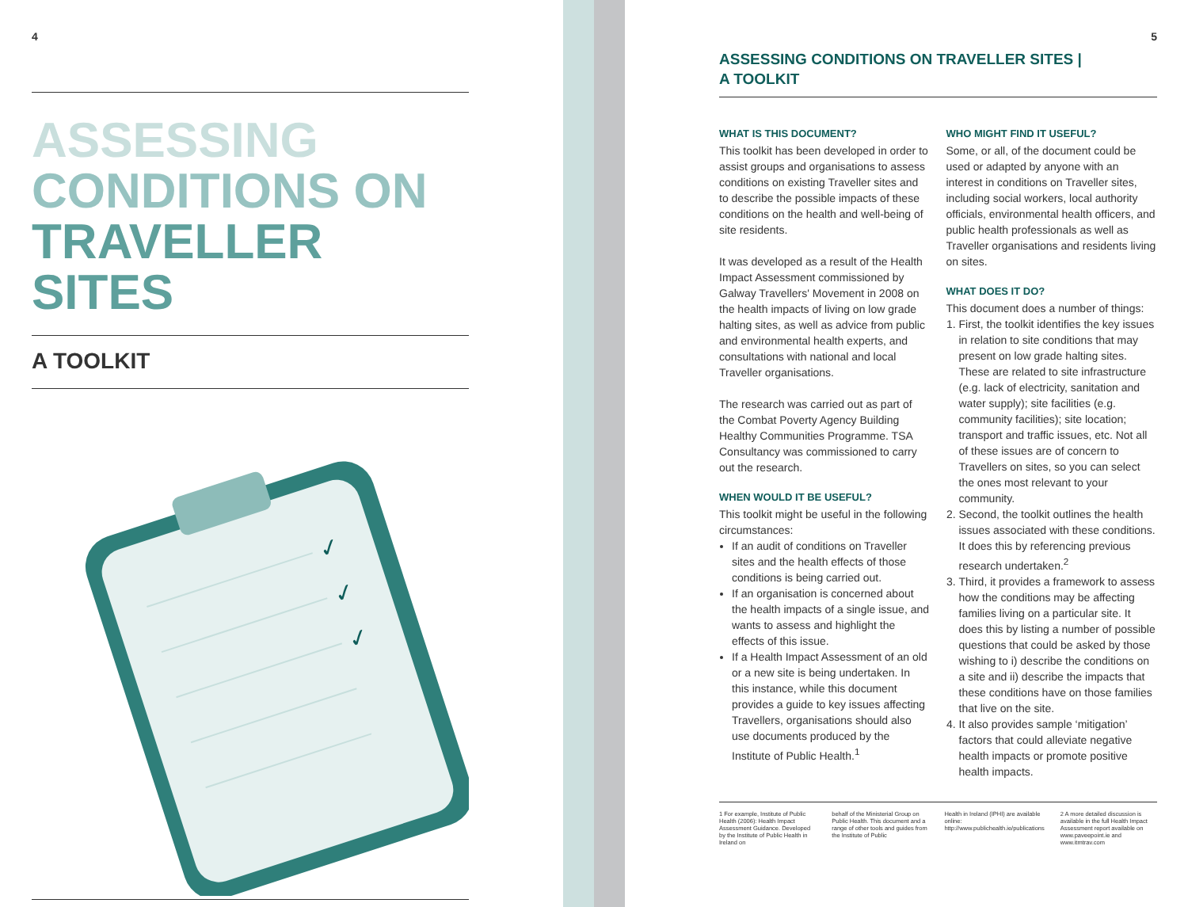4
ASSESSING
CONDITIONS ON
TRAVELLER SITES
A TOOLKIT
✓
✓
✓
5
ASSESSING CONDITIONS ON TRAVELLER SITES |
A TOOLKIT
WHAT IS THIS DOCUMENT?
This toolkit has been developed in order to assist groups and organisations to assess conditions on existing Traveller sites and to describe the possible impacts of these conditions on the health and well-being of site residents.
It was developed as a result of the Health Impact Assessment commissioned by Galway Travellers' Movement in 2008 on the health impacts of living on low grade halting sites, as well as advice from public and environmental health experts, and consultations with national and local Traveller organisations.
The research was carried out as part of the Combat Poverty Agency Building Healthy Communities Programme. TSA Consultancy was commissioned to carry out the research.
WHEN WOULD IT BE USEFUL?
This toolkit might be useful in the following circumstances:
If an audit of conditions on Traveller sites and the health effects of those conditions is being carried out.
If an organisation is concerned about the health impacts of a single issue, and wants to assess and highlight the effects of this issue.
If a Health Impact Assessment of an old or a new site is being undertaken. In this instance, while this document provides a guide to key issues affecting Travellers, organisations should also use documents produced by the Institute of Public Health.<sup>1</sup>
WHO MIGHT FIND IT USEFUL?
Some, or all, of the document could be used or adapted by anyone with an interest in conditions on Traveller sites, including social workers, local authority officials, environmental health officers, and public health professionals as well as Traveller organisations and residents living on sites.
WHAT DOES IT DO?
This document does a number of things:
1. First, the toolkit identifies the key issues in relation to site conditions that may present on low grade halting sites. These are related to site infrastructure (e.g. lack of electricity, sanitation and water supply); site facilities (e.g. community facilities); site location; transport and traffic issues, etc. Not all of these issues are of concern to Travellers on sites, so you can select the ones most relevant to your community.
2. Second, the toolkit outlines the health issues associated with these conditions. It does this by referencing previous research undertaken.<sup>2</sup>
3. Third, it provides a framework to assess how the conditions may be affecting families living on a particular site. It does this by listing a number of possible questions that could be asked by those wishing to i) describe the conditions on a site and ii) describe the impacts that these conditions have on those families that live on the site.
4. It also provides sample ‘mitigation’ factors that could alleviate negative health impacts or promote positive health impacts.
1 For example, Institute of Public Health (2006): Health Impact Assessment Guidance. Developed by the Institute of Public Health in Ireland on
behalf of the Ministerial Group on Public Health. This document and a range of other tools and guides from the Institute of Public
Health in Ireland (IPHI) are available online: http://www.publichealth.ie/publications
2 A more detailed discussion is available in the full Health Impact Assessment report available on www.paveepoint.ie and www.itmtrav.com